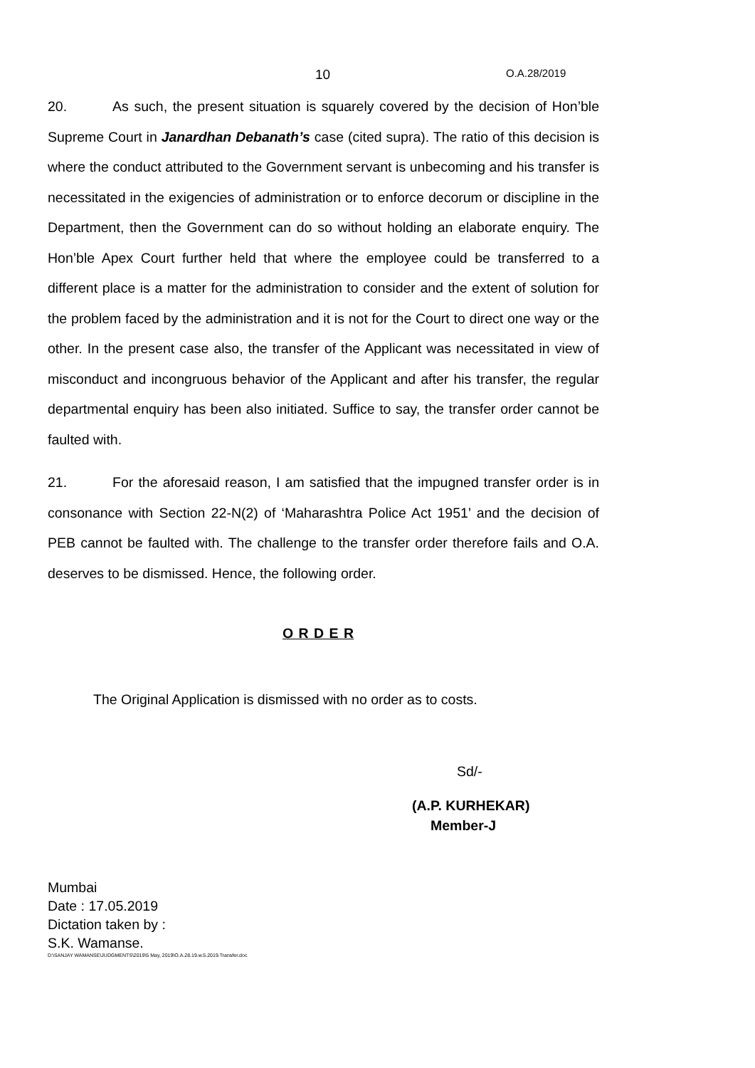10 O.A.28/2019
20. As such, the present situation is squarely covered by the decision of Hon’ble Supreme Court in Janardhan Debanath’s case (cited supra). The ratio of this decision is where the conduct attributed to the Government servant is unbecoming and his transfer is necessitated in the exigencies of administration or to enforce decorum or discipline in the Department, then the Government can do so without holding an elaborate enquiry. The Hon’ble Apex Court further held that where the employee could be transferred to a different place is a matter for the administration to consider and the extent of solution for the problem faced by the administration and it is not for the Court to direct one way or the other. In the present case also, the transfer of the Applicant was necessitated in view of misconduct and incongruous behavior of the Applicant and after his transfer, the regular departmental enquiry has been also initiated. Suffice to say, the transfer order cannot be faulted with.
21. For the aforesaid reason, I am satisfied that the impugned transfer order is in consonance with Section 22-N(2) of ‘Maharashtra Police Act 1951’ and the decision of PEB cannot be faulted with. The challenge to the transfer order therefore fails and O.A. deserves to be dismissed. Hence, the following order.
O R D E R
The Original Application is dismissed with no order as to costs.
Sd/-
(A.P. KURHEKAR)
Member-J
Mumbai
Date : 17.05.2019
Dictation taken by :
S.K. Wamanse.
D:\SANJAY WAMANSE\JUDGMENTS\2019\5 May, 2019\O.A.28.19.w.5.2019.Transfer.doc